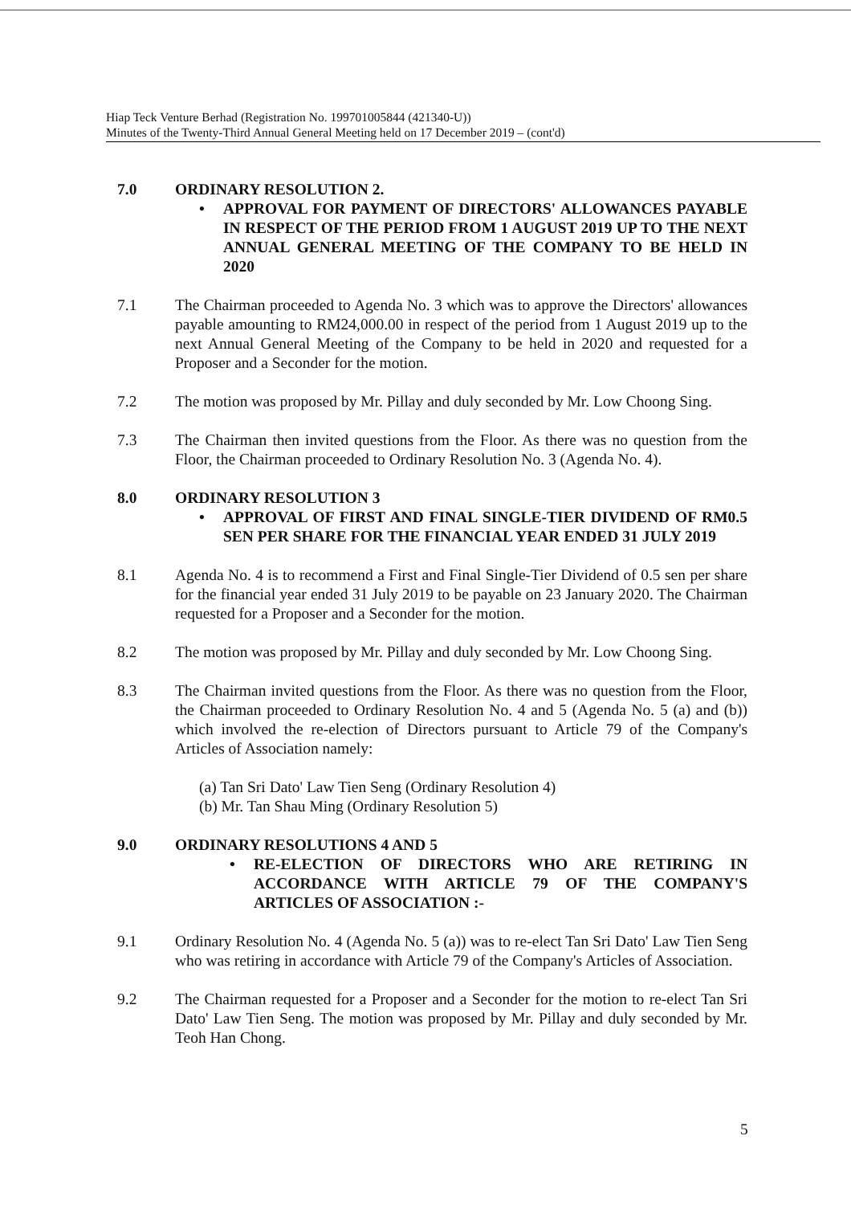Hiap Teck Venture Berhad (Registration No. 199701005844 (421340-U))
Minutes of the Twenty-Third Annual General Meeting held on 17 December 2019 – (cont'd)
7.0 ORDINARY RESOLUTION 2.
• APPROVAL FOR PAYMENT OF DIRECTORS' ALLOWANCES PAYABLE IN RESPECT OF THE PERIOD FROM 1 AUGUST 2019 UP TO THE NEXT ANNUAL GENERAL MEETING OF THE COMPANY TO BE HELD IN 2020
7.1 The Chairman proceeded to Agenda No. 3 which was to approve the Directors' allowances payable amounting to RM24,000.00 in respect of the period from 1 August 2019 up to the next Annual General Meeting of the Company to be held in 2020 and requested for a Proposer and a Seconder for the motion.
7.2 The motion was proposed by Mr. Pillay and duly seconded by Mr. Low Choong Sing.
7.3 The Chairman then invited questions from the Floor. As there was no question from the Floor, the Chairman proceeded to Ordinary Resolution No. 3 (Agenda No. 4).
8.0 ORDINARY RESOLUTION 3
• APPROVAL OF FIRST AND FINAL SINGLE-TIER DIVIDEND OF RM0.5 SEN PER SHARE FOR THE FINANCIAL YEAR ENDED 31 JULY 2019
8.1 Agenda No. 4 is to recommend a First and Final Single-Tier Dividend of 0.5 sen per share for the financial year ended 31 July 2019 to be payable on 23 January 2020. The Chairman requested for a Proposer and a Seconder for the motion.
8.2 The motion was proposed by Mr. Pillay and duly seconded by Mr. Low Choong Sing.
8.3 The Chairman invited questions from the Floor. As there was no question from the Floor, the Chairman proceeded to Ordinary Resolution No. 4 and 5 (Agenda No. 5 (a) and (b)) which involved the re-election of Directors pursuant to Article 79 of the Company's Articles of Association namely:
(a) Tan Sri Dato' Law Tien Seng (Ordinary Resolution 4)
(b) Mr. Tan Shau Ming (Ordinary Resolution 5)
9.0 ORDINARY RESOLUTIONS 4 AND 5
• RE-ELECTION OF DIRECTORS WHO ARE RETIRING IN ACCORDANCE WITH ARTICLE 79 OF THE COMPANY'S ARTICLES OF ASSOCIATION :-
9.1 Ordinary Resolution No. 4 (Agenda No. 5 (a)) was to re-elect Tan Sri Dato' Law Tien Seng who was retiring in accordance with Article 79 of the Company's Articles of Association.
9.2 The Chairman requested for a Proposer and a Seconder for the motion to re-elect Tan Sri Dato' Law Tien Seng. The motion was proposed by Mr. Pillay and duly seconded by Mr. Teoh Han Chong.
5